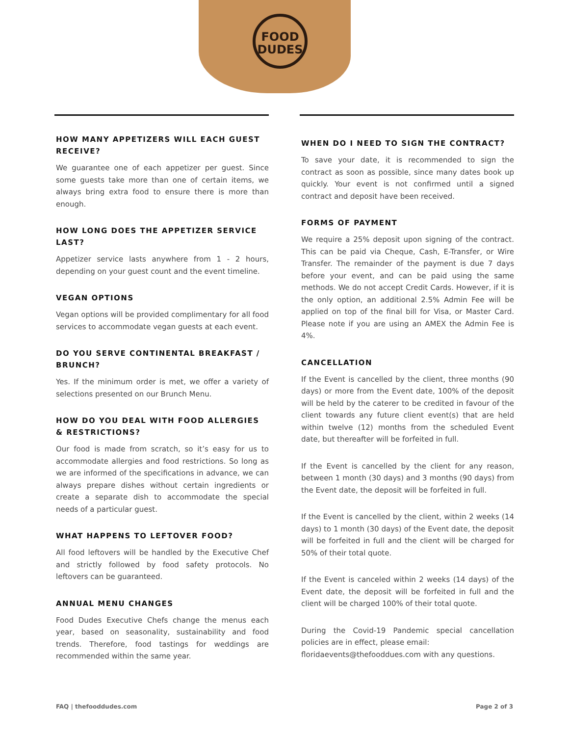FOOD
DUDES
HOW MANY APPETIZERS WILL EACH GUEST RECEIVE?
We guarantee one of each appetizer per guest. Since some guests take more than one of certain items, we always bring extra food to ensure there is more than enough.
HOW LONG DOES THE APPETIZER SERVICE LAST?
Appetizer service lasts anywhere from 1 - 2 hours, depending on your guest count and the event timeline.
VEGAN OPTIONS
Vegan options will be provided complimentary for all food services to accommodate vegan guests at each event.
DO YOU SERVE CONTINENTAL BREAKFAST / BRUNCH?
Yes. If the minimum order is met, we offer a variety of selections presented on our Brunch Menu.
HOW DO YOU DEAL WITH FOOD ALLERGIES & RESTRICTIONS?
Our food is made from scratch, so it’s easy for us to accommodate allergies and food restrictions. So long as we are informed of the specifications in advance, we can always prepare dishes without certain ingredients or create a separate dish to accommodate the special needs of a particular guest.
WHAT HAPPENS TO LEFTOVER FOOD?
All food leftovers will be handled by the Executive Chef and strictly followed by food safety protocols. No leftovers can be guaranteed.
ANNUAL MENU CHANGES
Food Dudes Executive Chefs change the menus each year, based on seasonality, sustainability and food trends. Therefore, food tastings for weddings are recommended within the same year.
WHEN DO I NEED TO SIGN THE CONTRACT?
To save your date, it is recommended to sign the contract as soon as possible, since many dates book up quickly. Your event is not confirmed until a signed contract and deposit have been received.
FORMS OF PAYMENT
We require a 25% deposit upon signing of the contract. This can be paid via Cheque, Cash, E-Transfer, or Wire Transfer. The remainder of the payment is due 7 days before your event, and can be paid using the same methods. We do not accept Credit Cards. However, if it is the only option, an additional 2.5% Admin Fee will be applied on top of the final bill for Visa, or Master Card. Please note if you are using an AMEX the Admin Fee is 4%.
CANCELLATION
If the Event is cancelled by the client, three months (90 days) or more from the Event date, 100% of the deposit will be held by the caterer to be credited in favour of the client towards any future client event(s) that are held within twelve (12) months from the scheduled Event date, but thereafter will be forfeited in full.
If the Event is cancelled by the client for any reason, between 1 month (30 days) and 3 months (90 days) from the Event date, the deposit will be forfeited in full.
If the Event is cancelled by the client, within 2 weeks (14 days) to 1 month (30 days) of the Event date, the deposit will be forfeited in full and the client will be charged for 50% of their total quote.
If the Event is canceled within 2 weeks (14 days) of the Event date, the deposit will be forfeited in full and the client will be charged 100% of their total quote.
During the Covid-19 Pandemic special cancellation policies are in effect, please email:
floridaevents@thefooddues.com with any questions.
FAQ | thefooddudes.com Page 2 of 3